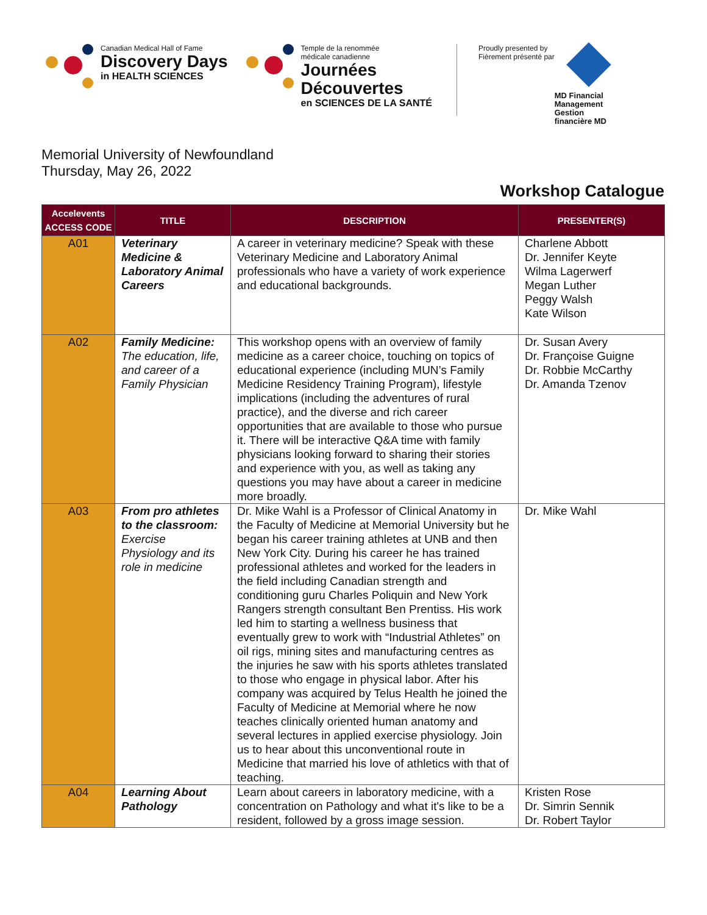Canadian Medical Hall of Fame
Discovery Days
in HEALTH SCIENCES
Temple de la renommée
médicale canadienne
Journées
Découvertes
en SCIENCES DE LA SANTÉ
Proudly presented by
Fièrement présenté par
MD Financial
Management
Gestion
financière MD
Memorial University of Newfoundland
Thursday, May 26, 2022
Workshop Catalogue
| Accelevents ACCESS CODE | TITLE | DESCRIPTION | PRESENTER(S) |
| --- | --- | --- | --- |
| A01 | Veterinary Medicine & Laboratory Animal Careers | A career in veterinary medicine? Speak with these Veterinary Medicine and Laboratory Animal professionals who have a variety of work experience and educational backgrounds. | Charlene Abbott Dr. Jennifer Keyte Wilma Lagerwerf Megan Luther Peggy Walsh Kate Wilson |
| A02 | Family Medicine: The education, life, and career of a Family Physician | This workshop opens with an overview of family medicine as a career choice, touching on topics of educational experience (including MUN’s Family Medicine Residency Training Program), lifestyle implications (including the adventures of rural practice), and the diverse and rich career opportunities that are available to those who pursue it. There will be interactive Q&A time with family physicians looking forward to sharing their stories and experience with you, as well as taking any questions you may have about a career in medicine more broadly. | Dr. Susan Avery Dr. Françoise Guigne Dr. Robbie McCarthy Dr. Amanda Tzenov |
| A03 | From pro athletes to the classroom: Exercise Physiology and its role in medicine | Dr. Mike Wahl is a Professor of Clinical Anatomy in the Faculty of Medicine at Memorial University but he began his career training athletes at UNB and then New York City. During his career he has trained professional athletes and worked for the leaders in the field including Canadian strength and conditioning guru Charles Poliquin and New York Rangers strength consultant Ben Prentiss. His work led him to starting a wellness business that eventually grew to work with “Industrial Athletes” on oil rigs, mining sites and manufacturing centres as the injuries he saw with his sports athletes translated to those who engage in physical labor. After his company was acquired by Telus Health he joined the Faculty of Medicine at Memorial where he now teaches clinically oriented human anatomy and several lectures in applied exercise physiology. Join us to hear about this unconventional route in Medicine that married his love of athletics with that of teaching. | Dr. Mike Wahl |
| A04 | Learning About Pathology | Learn about careers in laboratory medicine, with a concentration on Pathology and what it's like to be a resident, followed by a gross image session. | Kristen Rose Dr. Simrin Sennik Dr. Robert Taylor |